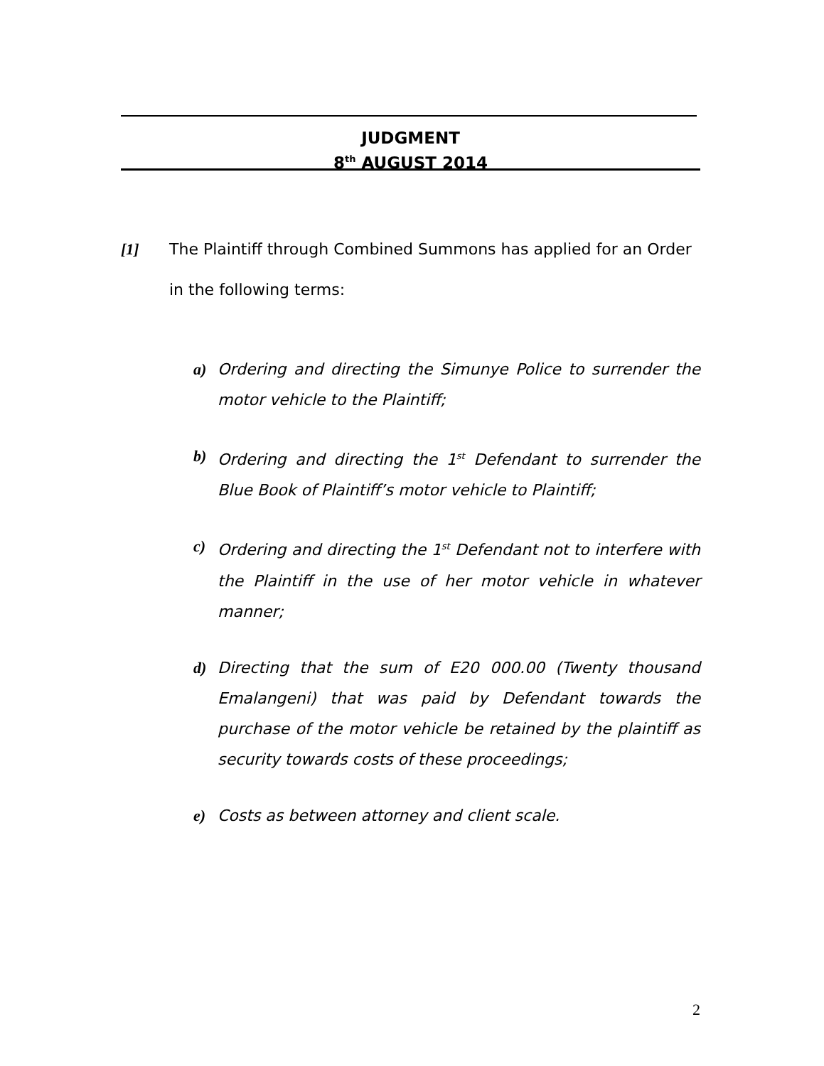JUDGMENT
8<sup>th</sup> AUGUST 2014
[1] The Plaintiff through Combined Summons has applied for an Order in the following terms:
a) Ordering and directing the Simunye Police to surrender the motor vehicle to the Plaintiff;
b) Ordering and directing the 1<sup>st</sup> Defendant to surrender the Blue Book of Plaintiff’s motor vehicle to Plaintiff;
c) Ordering and directing the 1<sup>st</sup> Defendant not to interfere with the Plaintiff in the use of her motor vehicle in whatever manner;
d) Directing that the sum of E20 000.00 (Twenty thousand Emalangeni) that was paid by Defendant towards the purchase of the motor vehicle be retained by the plaintiff as security towards costs of these proceedings;
e) Costs as between attorney and client scale.
2